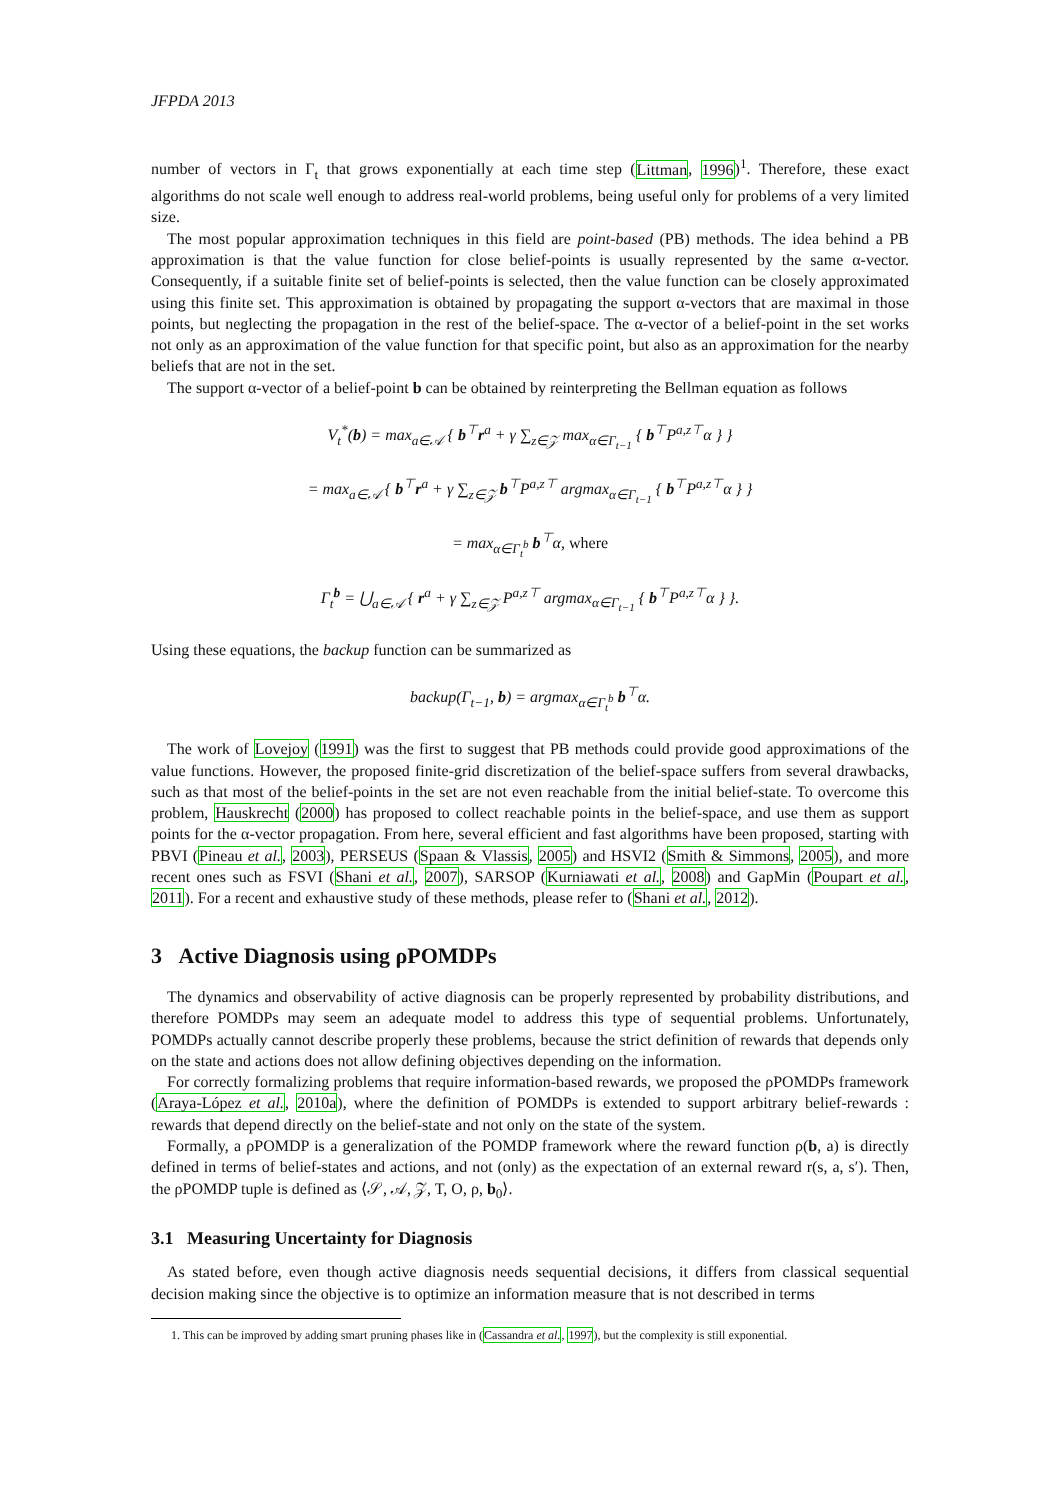JFPDA 2013
number of vectors in Γ<sub>t</sub> that grows exponentially at each time step (Littman, 1996)<sup>1</sup>. Therefore, these exact algorithms do not scale well enough to address real-world problems, being useful only for problems of a very limited size.
The most popular approximation techniques in this field are point-based (PB) methods. The idea behind a PB approximation is that the value function for close belief-points is usually represented by the same α-vector. Consequently, if a suitable finite set of belief-points is selected, then the value function can be closely approximated using this finite set. This approximation is obtained by propagating the support α-vectors that are maximal in those points, but neglecting the propagation in the rest of the belief-space. The α-vector of a belief-point in the set works not only as an approximation of the value function for that specific point, but also as an approximation for the nearby beliefs that are not in the set.
The support α-vector of a belief-point b can be obtained by reinterpreting the Bellman equation as follows
V<sub>t</sub><sup>*</sup>(b) = max<sub>a∈𝒜</sub> { b<sup>⊤</sup>r<sup>a</sup> + γ ∑<sub>z∈𝒵</sub> max<sub>α∈Γ<sub>t−1</sub></sub> { b<sup>⊤</sup>P<sup>a,z⊤</sup>α } }
= max<sub>a∈𝒜</sub> { b<sup>⊤</sup>r<sup>a</sup> + γ ∑<sub>z∈𝒵</sub> b<sup>⊤</sup>P<sup>a,z⊤</sup> argmax<sub>α∈Γ<sub>t−1</sub></sub> { b<sup>⊤</sup>P<sup>a,z⊤</sup>α } }
= max<sub>α∈Γ<sub>t</sub><sup>b</sup></sub> b<sup>⊤</sup>α, where
Γ<sub>t</sub><sup>b</sup> = ⋃<sub>a∈𝒜</sub> { r<sup>a</sup> + γ ∑<sub>z∈𝒵</sub> P<sup>a,z⊤</sup> argmax<sub>α∈Γ<sub>t−1</sub></sub> { b<sup>⊤</sup>P<sup>a,z⊤</sup>α } }.
Using these equations, the backup function can be summarized as
backup(Γ<sub>t−1</sub>, b) = argmax<sub>α∈Γ<sub>t</sub><sup>b</sup></sub> b<sup>⊤</sup>α.
The work of Lovejoy (1991) was the first to suggest that PB methods could provide good approximations of the value functions. However, the proposed finite-grid discretization of the belief-space suffers from several drawbacks, such as that most of the belief-points in the set are not even reachable from the initial belief-state. To overcome this problem, Hauskrecht (2000) has proposed to collect reachable points in the belief-space, and use them as support points for the α-vector propagation. From here, several efficient and fast algorithms have been proposed, starting with PBVI (Pineau et al., 2003), PERSEUS (Spaan & Vlassis, 2005) and HSVI2 (Smith & Simmons, 2005), and more recent ones such as FSVI (Shani et al., 2007), SARSOP (Kurniawati et al., 2008) and GapMin (Poupart et al., 2011). For a recent and exhaustive study of these methods, please refer to (Shani et al., 2012).
3 Active Diagnosis using ρPOMDPs
The dynamics and observability of active diagnosis can be properly represented by probability distributions, and therefore POMDPs may seem an adequate model to address this type of sequential problems. Unfortunately, POMDPs actually cannot describe properly these problems, because the strict definition of rewards that depends only on the state and actions does not allow defining objectives depending on the information.
For correctly formalizing problems that require information-based rewards, we proposed the ρPOMDPs framework (Araya-López et al., 2010a), where the definition of POMDPs is extended to support arbitrary belief-rewards : rewards that depend directly on the belief-state and not only on the state of the system.
Formally, a ρPOMDP is a generalization of the POMDP framework where the reward function ρ(b, a) is directly defined in terms of belief-states and actions, and not (only) as the expectation of an external reward r(s, a, s′). Then, the ρPOMDP tuple is defined as ⟨𝒮, 𝒜, 𝒵, T, O, ρ, b<sub>0</sub>⟩.
3.1 Measuring Uncertainty for Diagnosis
As stated before, even though active diagnosis needs sequential decisions, it differs from classical sequential decision making since the objective is to optimize an information measure that is not described in terms
1. This can be improved by adding smart pruning phases like in (Cassandra et al., 1997), but the complexity is still exponential.